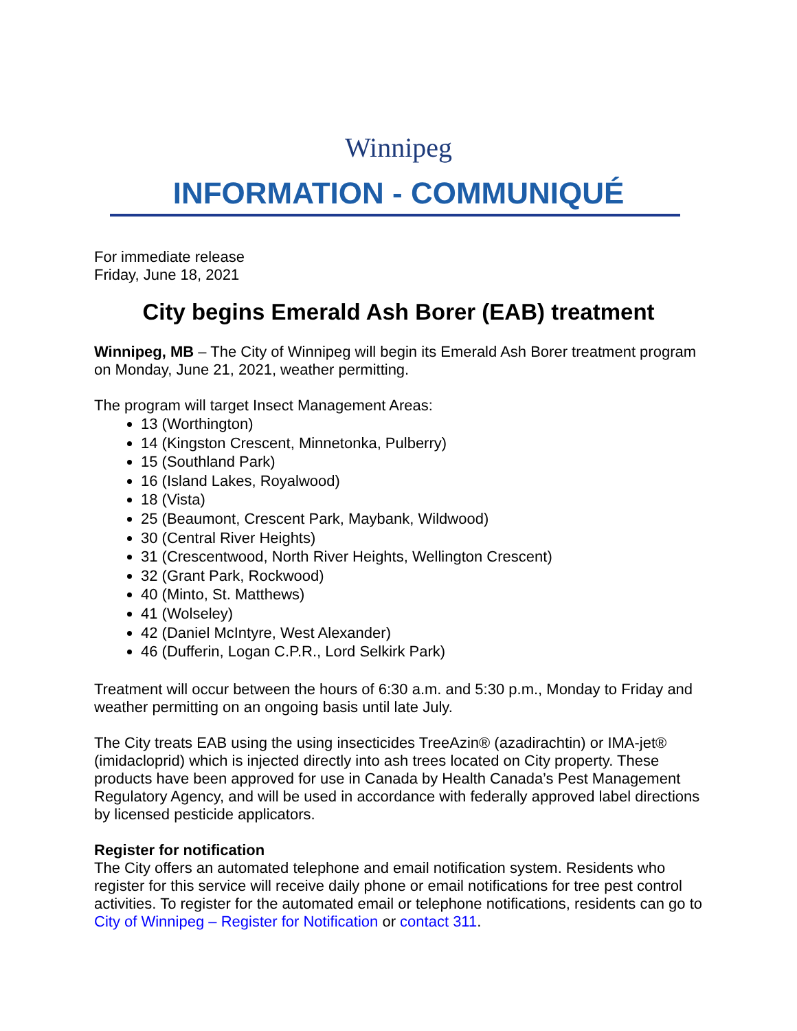Winnipeg
INFORMATION - COMMUNIQUÉ
For immediate release
Friday, June 18, 2021
City begins Emerald Ash Borer (EAB) treatment
Winnipeg, MB – The City of Winnipeg will begin its Emerald Ash Borer treatment program on Monday, June 21, 2021, weather permitting.
The program will target Insect Management Areas:
13 (Worthington)
14 (Kingston Crescent, Minnetonka, Pulberry)
15 (Southland Park)
16 (Island Lakes, Royalwood)
18 (Vista)
25 (Beaumont, Crescent Park, Maybank, Wildwood)
30 (Central River Heights)
31 (Crescentwood, North River Heights, Wellington Crescent)
32 (Grant Park, Rockwood)
40 (Minto, St. Matthews)
41 (Wolseley)
42 (Daniel McIntyre, West Alexander)
46 (Dufferin, Logan C.P.R., Lord Selkirk Park)
Treatment will occur between the hours of 6:30 a.m. and 5:30 p.m., Monday to Friday and weather permitting on an ongoing basis until late July.
The City treats EAB using the using insecticides TreeAzin® (azadirachtin) or IMA-jet® (imidacloprid) which is injected directly into ash trees located on City property. These products have been approved for use in Canada by Health Canada’s Pest Management Regulatory Agency, and will be used in accordance with federally approved label directions by licensed pesticide applicators.
Register for notification
The City offers an automated telephone and email notification system. Residents who register for this service will receive daily phone or email notifications for tree pest control activities. To register for the automated email or telephone notifications, residents can go to City of Winnipeg – Register for Notification or contact 311.